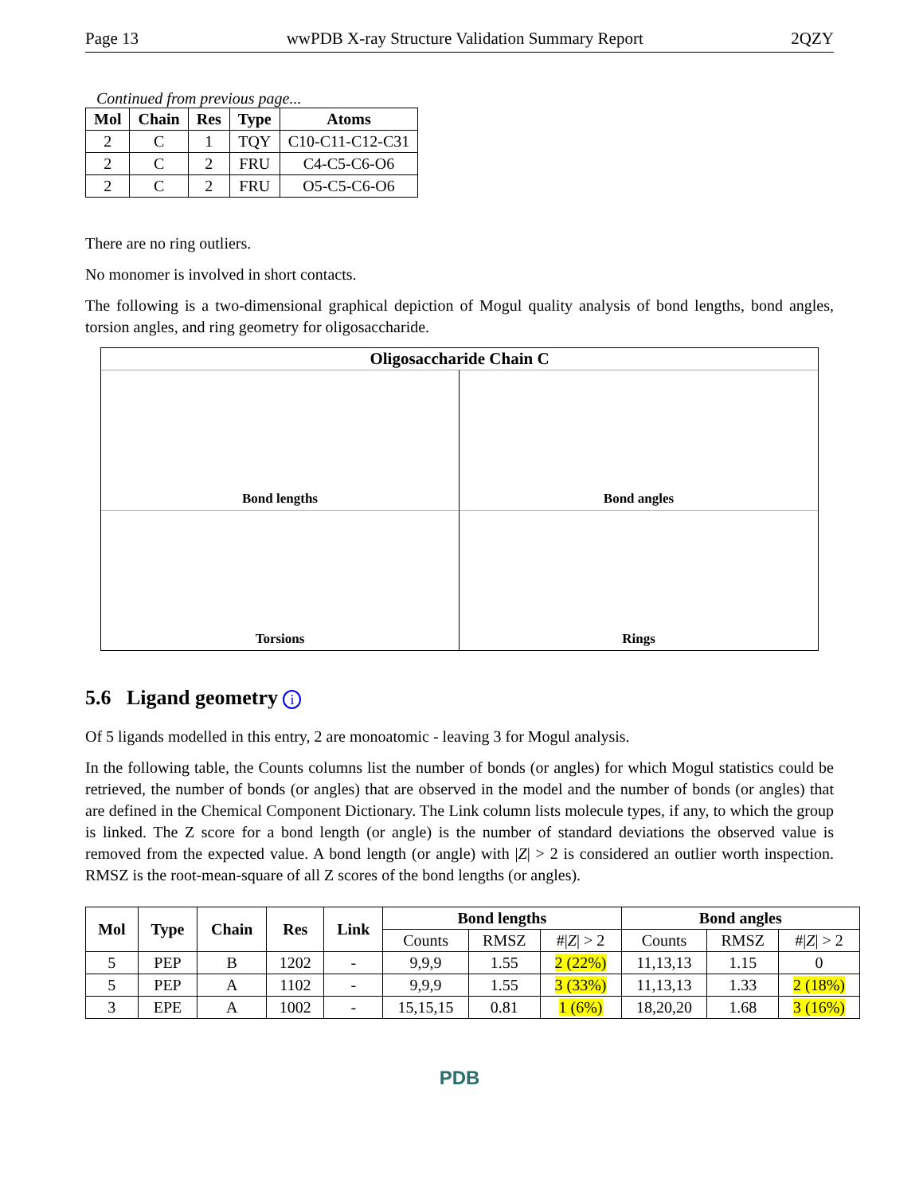Page 13 wwPDB X-ray Structure Validation Summary Report 2QZY
Continued from previous page...
| Mol | Chain | Res | Type | Atoms |
| --- | --- | --- | --- | --- |
| 2 | C | 1 | TQY | C10-C11-C12-C31 |
| 2 | C | 2 | FRU | C4-C5-C6-O6 |
| 2 | C | 2 | FRU | O5-C5-C6-O6 |
There are no ring outliers.
No monomer is involved in short contacts.
The following is a two-dimensional graphical depiction of Mogul quality analysis of bond lengths, bond angles, torsion angles, and ring geometry for oligosaccharide.
Oligosaccharide Chain C
Bond lengths
Bond angles
Torsions
Rings
5.6 Ligand geometry i
Of 5 ligands modelled in this entry, 2 are monoatomic - leaving 3 for Mogul analysis.
In the following table, the Counts columns list the number of bonds (or angles) for which Mogul statistics could be retrieved, the number of bonds (or angles) that are observed in the model and the number of bonds (or angles) that are defined in the Chemical Component Dictionary. The Link column lists molecule types, if any, to which the group is linked. The Z score for a bond length (or angle) is the number of standard deviations the observed value is removed from the expected value. A bond length (or angle) with |Z| > 2 is considered an outlier worth inspection. RMSZ is the root-mean-square of all Z scores of the bond lengths (or angles).
| Mol | Type | Chain | Res | Link | Bond lengths | | | Bond angles | | |
| --- | --- | --- | --- | --- | --- | --- | --- | --- | --- | --- |
| | | | | | Counts | RMSZ | #/ Z / > 2 | Counts | RMSZ | #/ Z / > 2 |
| 5 | PEP | B | 1202 | - | 9,9,9 | 1.55 | 2 (22%) | 11,13,13 | 1.15 | 0 |
| 5 | PEP | A | 1102 | - | 9,9,9 | 1.55 | 3 (33%) | 11,13,13 | 1.33 | 2 (18%) |
| 3 | EPE | A | 1002 | - | 15,15,15 | 0.81 | 1 (6%) | 18,20,20 | 1.68 | 3 (16%) |
PDB